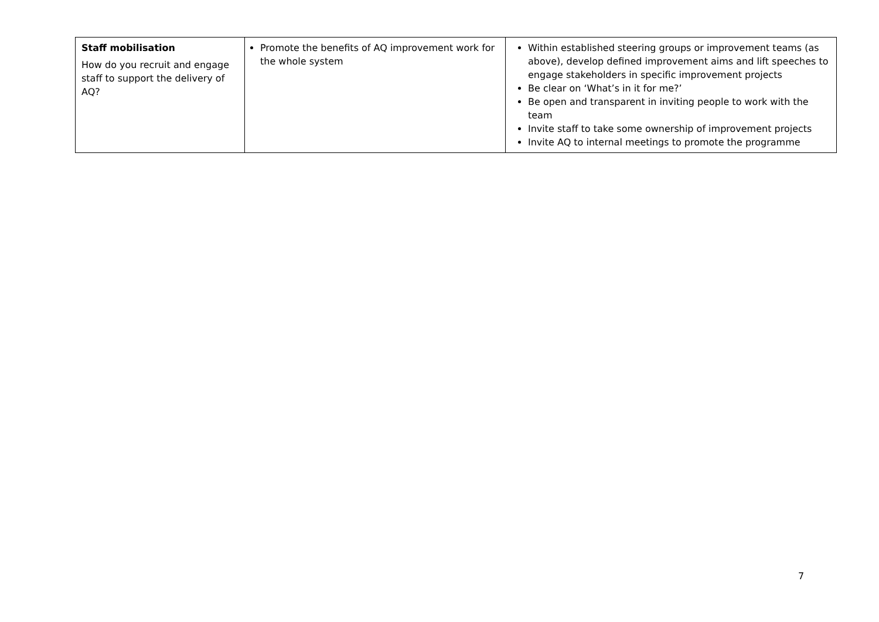| Staff mobilisation How do you recruit and engage staff to support the delivery of AQ? | Promote the benefits of AQ improvement work for the whole system | Within established steering groups or improvement teams (as above), develop defined improvement aims and lift speeches to engage stakeholders in specific improvement projects Be clear on ‘What’s in it for me?’ Be open and transparent in inviting people to work with the team Invite staff to take some ownership of improvement projects Invite AQ to internal meetings to promote the programme |
7